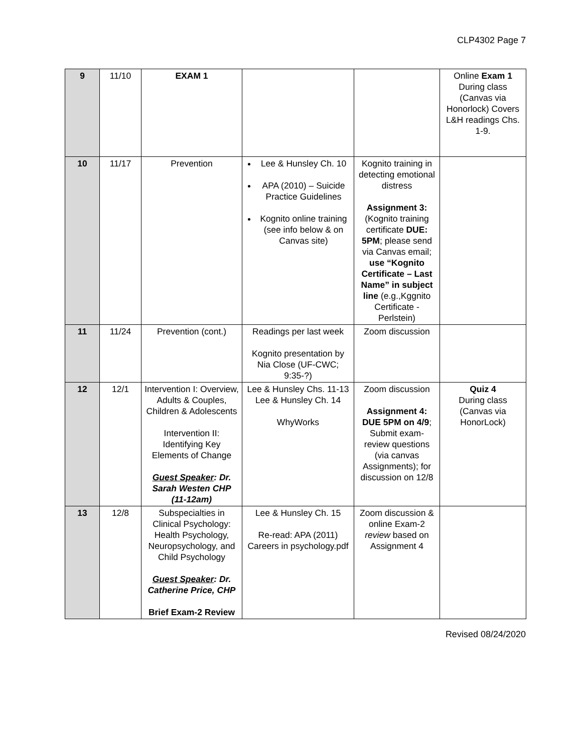CLP4302 Page 7
| 9 | 11/10 | EXAM 1 | | | Online Exam 1 During class (Canvas via Honorlock) Covers L&H readings Chs. 1-9. |
| 10 | 11/17 | Prevention | Lee & Hunsley Ch. 10 APA (2010) – Suicide Practice Guidelines Kognito online training (see info below & on Canvas site) | Kognito training in detecting emotional distress Assignment 3: (Kognito training certificate DUE: 5PM ; please send via Canvas email; use “Kognito Certificate – Last Name” in subject line (e.g.,Kggnito Certificate - Perlstein) | |
| 11 | 11/24 | Prevention (cont.) | Readings per last week Kognito presentation by Nia Close (UF-CWC; 9:35-?) | Zoom discussion | |
| 12 | 12/1 | Intervention I: Overview, Adults & Couples, Children & Adolescents Intervention II: Identifying Key Elements of Change Guest Speaker : Dr. Sarah Westen CHP (11-12am) | Lee & Hunsley Chs. 11-13 Lee & Hunsley Ch. 14 WhyWorks | Zoom discussion Assignment 4: DUE 5PM on 4/9 ; Submit exam-review questions (via canvas Assignments); for discussion on 12/8 | Quiz 4 During class (Canvas via HonorLock) |
| 13 | 12/8 | Subspecialties in Clinical Psychology: Health Psychology, Neuropsychology, and Child Psychology Guest Speaker : Dr. Catherine Price, CHP Brief Exam-2 Review | Lee & Hunsley Ch. 15 Re-read: APA (2011) Careers in psychology.pdf | Zoom discussion & online Exam-2 review based on Assignment 4 | |
Revised 08/24/2020